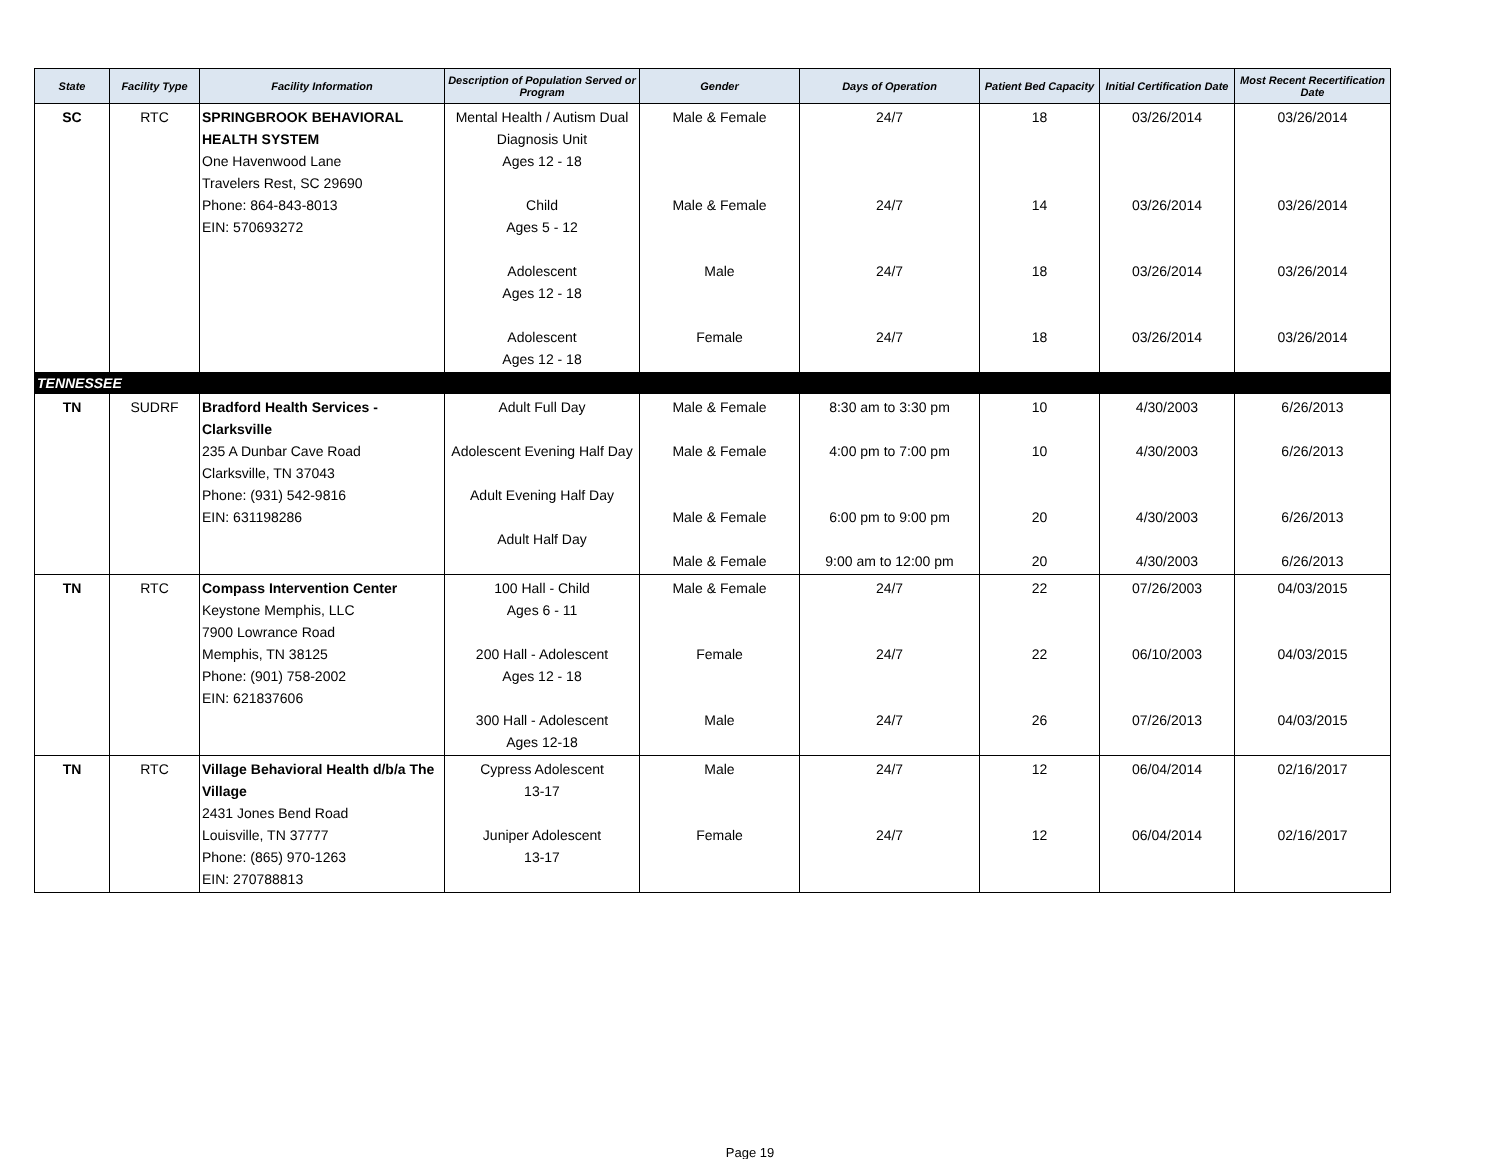| State | Facility Type | Facility Information | Description of Population Served or Program | Gender | Days of Operation | Patient Bed Capacity | Initial Certification Date | Most Recent Recertification Date |
| --- | --- | --- | --- | --- | --- | --- | --- | --- |
| SC | RTC | SPRINGBROOK BEHAVIORAL HEALTH SYSTEM One Havenwood Lane Travelers Rest, SC 29690 Phone: 864-843-8013 EIN: 570693272 | Mental Health / Autism Dual Diagnosis Unit Ages 12 - 18 Child Ages 5 - 12 Adolescent Ages 12 - 18 Adolescent Ages 12 - 18 | Male & Female Male & Female Male Female | 24/7 24/7 24/7 24/7 | 18 14 18 18 | 03/26/2014 03/26/2014 03/26/2014 03/26/2014 | 03/26/2014 03/26/2014 03/26/2014 03/26/2014 |
| TENNESSEE | | | | | | | | |
| TN | SUDRF | Bradford Health Services - Clarksville 235 A Dunbar Cave Road Clarksville, TN 37043 Phone: (931) 542-9816 EIN: 631198286 | Adult Full Day Adolescent Evening Half Day Adult Evening Half Day Adult Half Day | Male & Female Male & Female Male & Female Male & Female | 8:30 am to 3:30 pm 4:00 pm to 7:00 pm 6:00 pm to 9:00 pm 9:00 am to 12:00 pm | 10 10 20 20 | 4/30/2003 4/30/2003 4/30/2003 4/30/2003 | 6/26/2013 6/26/2013 6/26/2013 6/26/2013 |
| TN | RTC | Compass Intervention Center Keystone Memphis, LLC 7900 Lowrance Road Memphis, TN 38125 Phone: (901) 758-2002 EIN: 621837606 | 100 Hall - Child Ages 6 - 11 200 Hall - Adolescent Ages 12 - 18 300 Hall - Adolescent Ages 12-18 | Male & Female Female Male | 24/7 24/7 24/7 | 22 22 26 | 07/26/2003 06/10/2003 07/26/2013 | 04/03/2015 04/03/2015 04/03/2015 |
| TN | RTC | Village Behavioral Health d/b/a The Village 2431 Jones Bend Road Louisville, TN 37777 Phone: (865) 970-1263 EIN: 270788813 | Cypress Adolescent 13-17 Juniper Adolescent 13-17 | Male Female | 24/7 24/7 | 12 12 | 06/04/2014 06/04/2014 | 02/16/2017 02/16/2017 |
Page 19